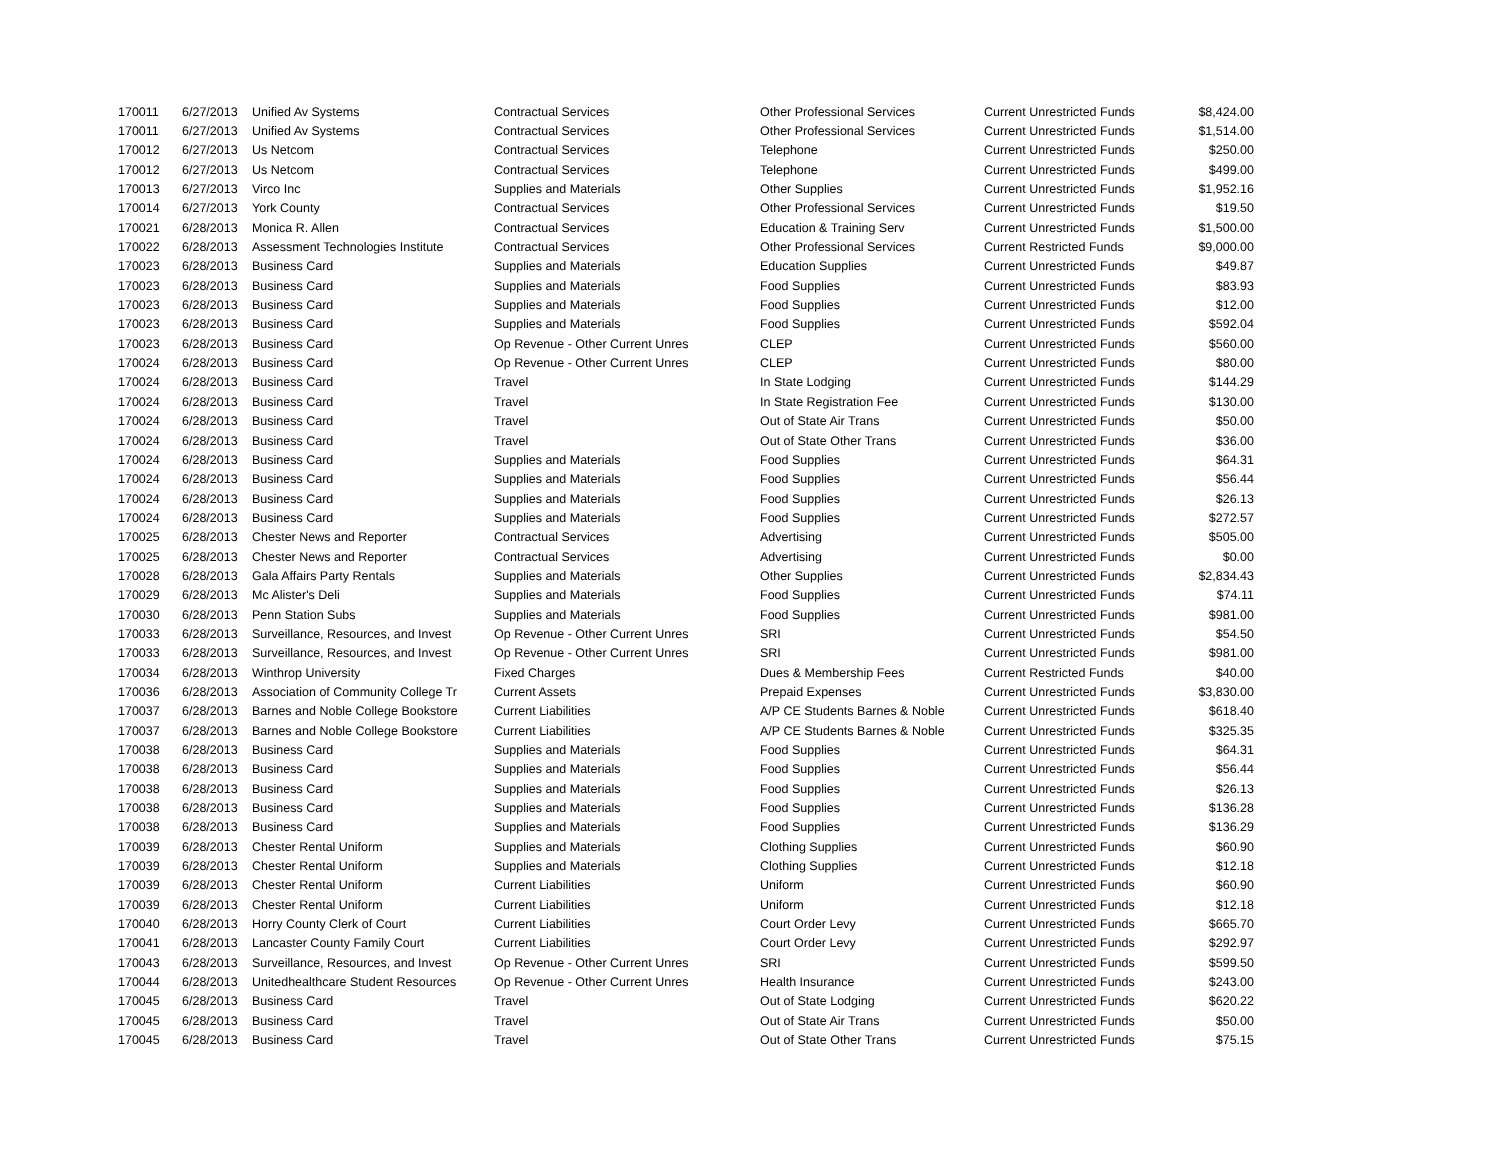| 170011 | 6/27/2013 | Unified Av Systems | Contractual Services | Other Professional Services | Current Unrestricted Funds | $8,424.00 |
| 170011 | 6/27/2013 | Unified Av Systems | Contractual Services | Other Professional Services | Current Unrestricted Funds | $1,514.00 |
| 170012 | 6/27/2013 | Us Netcom | Contractual Services | Telephone | Current Unrestricted Funds | $250.00 |
| 170012 | 6/27/2013 | Us Netcom | Contractual Services | Telephone | Current Unrestricted Funds | $499.00 |
| 170013 | 6/27/2013 | Virco Inc | Supplies and Materials | Other Supplies | Current Unrestricted Funds | $1,952.16 |
| 170014 | 6/27/2013 | York County | Contractual Services | Other Professional Services | Current Unrestricted Funds | $19.50 |
| 170021 | 6/28/2013 | Monica R. Allen | Contractual Services | Education & Training Serv | Current Unrestricted Funds | $1,500.00 |
| 170022 | 6/28/2013 | Assessment Technologies Institute | Contractual Services | Other Professional Services | Current Restricted Funds | $9,000.00 |
| 170023 | 6/28/2013 | Business Card | Supplies and Materials | Education Supplies | Current Unrestricted Funds | $49.87 |
| 170023 | 6/28/2013 | Business Card | Supplies and Materials | Food Supplies | Current Unrestricted Funds | $83.93 |
| 170023 | 6/28/2013 | Business Card | Supplies and Materials | Food Supplies | Current Unrestricted Funds | $12.00 |
| 170023 | 6/28/2013 | Business Card | Supplies and Materials | Food Supplies | Current Unrestricted Funds | $592.04 |
| 170023 | 6/28/2013 | Business Card | Op Revenue - Other Current Unres | CLEP | Current Unrestricted Funds | $560.00 |
| 170024 | 6/28/2013 | Business Card | Op Revenue - Other Current Unres | CLEP | Current Unrestricted Funds | $80.00 |
| 170024 | 6/28/2013 | Business Card | Travel | In State Lodging | Current Unrestricted Funds | $144.29 |
| 170024 | 6/28/2013 | Business Card | Travel | In State Registration Fee | Current Unrestricted Funds | $130.00 |
| 170024 | 6/28/2013 | Business Card | Travel | Out of State Air Trans | Current Unrestricted Funds | $50.00 |
| 170024 | 6/28/2013 | Business Card | Travel | Out of State Other Trans | Current Unrestricted Funds | $36.00 |
| 170024 | 6/28/2013 | Business Card | Supplies and Materials | Food Supplies | Current Unrestricted Funds | $64.31 |
| 170024 | 6/28/2013 | Business Card | Supplies and Materials | Food Supplies | Current Unrestricted Funds | $56.44 |
| 170024 | 6/28/2013 | Business Card | Supplies and Materials | Food Supplies | Current Unrestricted Funds | $26.13 |
| 170024 | 6/28/2013 | Business Card | Supplies and Materials | Food Supplies | Current Unrestricted Funds | $272.57 |
| 170025 | 6/28/2013 | Chester News and Reporter | Contractual Services | Advertising | Current Unrestricted Funds | $505.00 |
| 170025 | 6/28/2013 | Chester News and Reporter | Contractual Services | Advertising | Current Unrestricted Funds | $0.00 |
| 170028 | 6/28/2013 | Gala Affairs Party Rentals | Supplies and Materials | Other Supplies | Current Unrestricted Funds | $2,834.43 |
| 170029 | 6/28/2013 | Mc Alister's Deli | Supplies and Materials | Food Supplies | Current Unrestricted Funds | $74.11 |
| 170030 | 6/28/2013 | Penn Station Subs | Supplies and Materials | Food Supplies | Current Unrestricted Funds | $981.00 |
| 170033 | 6/28/2013 | Surveillance, Resources, and Invest | Op Revenue - Other Current Unres | SRI | Current Unrestricted Funds | $54.50 |
| 170033 | 6/28/2013 | Surveillance, Resources, and Invest | Op Revenue - Other Current Unres | SRI | Current Unrestricted Funds | $981.00 |
| 170034 | 6/28/2013 | Winthrop University | Fixed Charges | Dues & Membership Fees | Current Restricted Funds | $40.00 |
| 170036 | 6/28/2013 | Association of Community College Tr | Current Assets | Prepaid Expenses | Current Unrestricted Funds | $3,830.00 |
| 170037 | 6/28/2013 | Barnes and Noble College Bookstore | Current Liabilities | A/P CE Students Barnes & Noble | Current Unrestricted Funds | $618.40 |
| 170037 | 6/28/2013 | Barnes and Noble College Bookstore | Current Liabilities | A/P CE Students Barnes & Noble | Current Unrestricted Funds | $325.35 |
| 170038 | 6/28/2013 | Business Card | Supplies and Materials | Food Supplies | Current Unrestricted Funds | $64.31 |
| 170038 | 6/28/2013 | Business Card | Supplies and Materials | Food Supplies | Current Unrestricted Funds | $56.44 |
| 170038 | 6/28/2013 | Business Card | Supplies and Materials | Food Supplies | Current Unrestricted Funds | $26.13 |
| 170038 | 6/28/2013 | Business Card | Supplies and Materials | Food Supplies | Current Unrestricted Funds | $136.28 |
| 170038 | 6/28/2013 | Business Card | Supplies and Materials | Food Supplies | Current Unrestricted Funds | $136.29 |
| 170039 | 6/28/2013 | Chester Rental Uniform | Supplies and Materials | Clothing Supplies | Current Unrestricted Funds | $60.90 |
| 170039 | 6/28/2013 | Chester Rental Uniform | Supplies and Materials | Clothing Supplies | Current Unrestricted Funds | $12.18 |
| 170039 | 6/28/2013 | Chester Rental Uniform | Current Liabilities | Uniform | Current Unrestricted Funds | $60.90 |
| 170039 | 6/28/2013 | Chester Rental Uniform | Current Liabilities | Uniform | Current Unrestricted Funds | $12.18 |
| 170040 | 6/28/2013 | Horry County Clerk of Court | Current Liabilities | Court Order Levy | Current Unrestricted Funds | $665.70 |
| 170041 | 6/28/2013 | Lancaster County Family Court | Current Liabilities | Court Order Levy | Current Unrestricted Funds | $292.97 |
| 170043 | 6/28/2013 | Surveillance, Resources, and Invest | Op Revenue - Other Current Unres | SRI | Current Unrestricted Funds | $599.50 |
| 170044 | 6/28/2013 | Unitedhealthcare Student Resources | Op Revenue - Other Current Unres | Health Insurance | Current Unrestricted Funds | $243.00 |
| 170045 | 6/28/2013 | Business Card | Travel | Out of State Lodging | Current Unrestricted Funds | $620.22 |
| 170045 | 6/28/2013 | Business Card | Travel | Out of State Air Trans | Current Unrestricted Funds | $50.00 |
| 170045 | 6/28/2013 | Business Card | Travel | Out of State Other Trans | Current Unrestricted Funds | $75.15 |